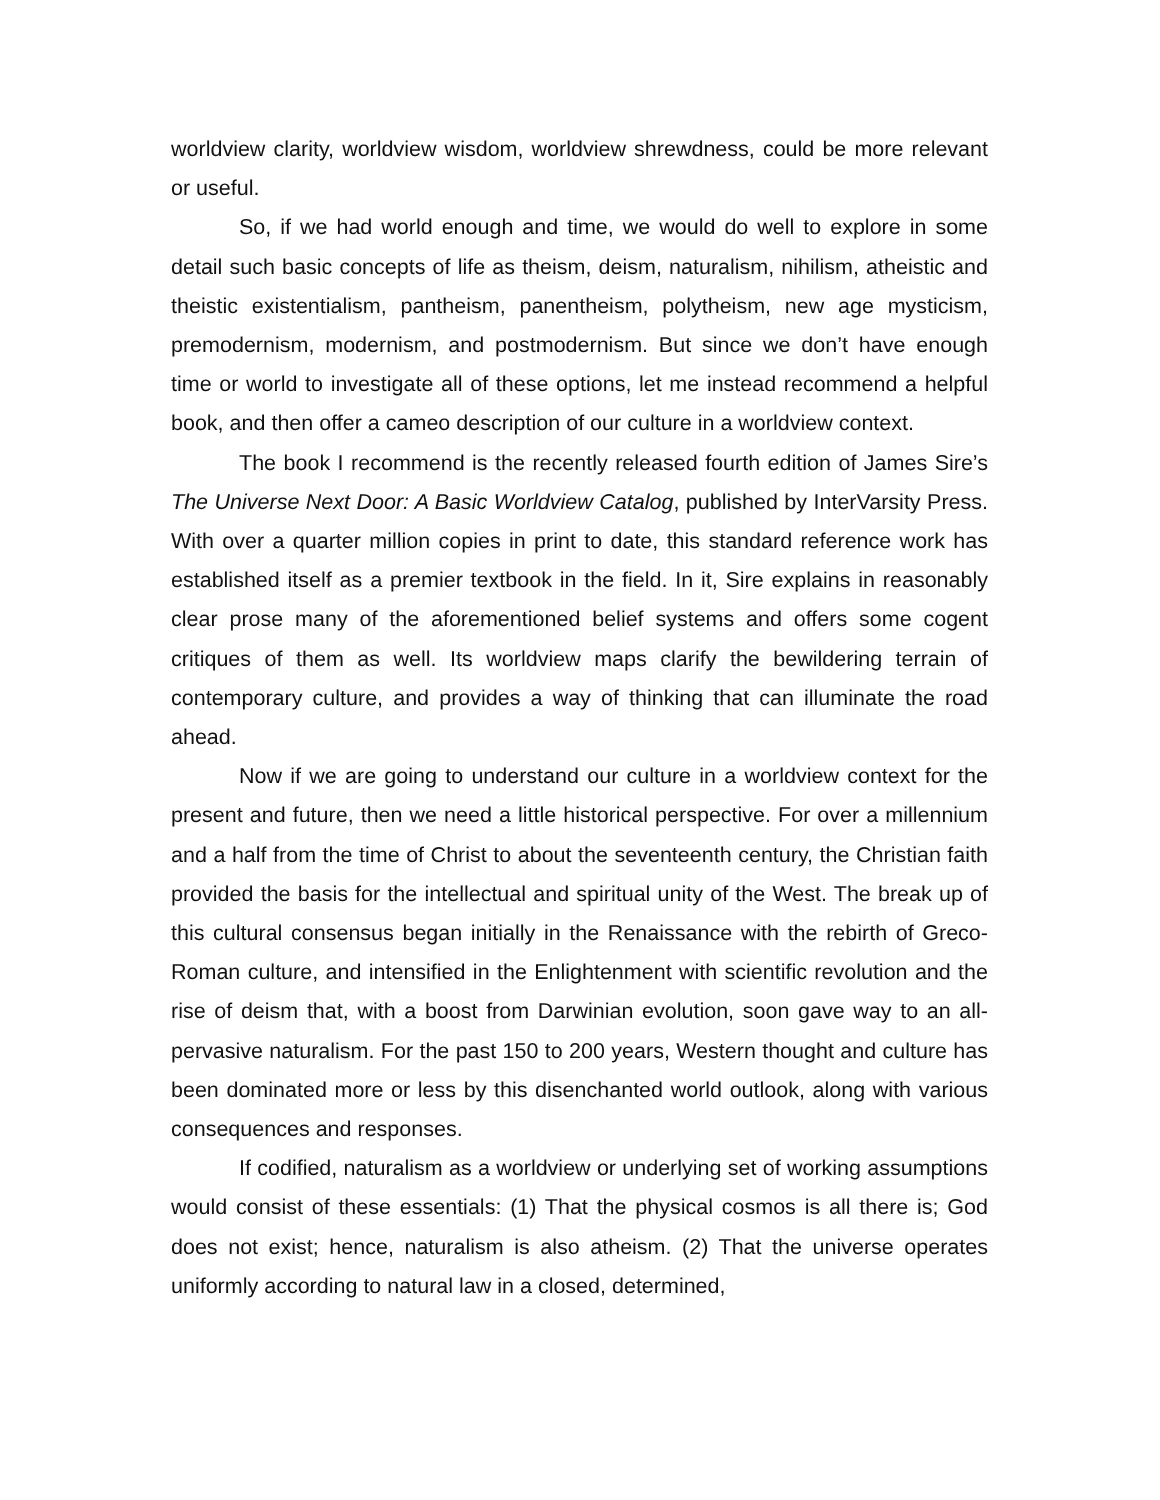worldview clarity, worldview wisdom, worldview shrewdness, could be more relevant or useful.
So, if we had world enough and time, we would do well to explore in some detail such basic concepts of life as theism, deism, naturalism, nihilism, atheistic and theistic existentialism, pantheism, panentheism, polytheism, new age mysticism, premodernism, modernism, and postmodernism. But since we don’t have enough time or world to investigate all of these options, let me instead recommend a helpful book, and then offer a cameo description of our culture in a worldview context.
The book I recommend is the recently released fourth edition of James Sire’s The Universe Next Door: A Basic Worldview Catalog, published by InterVarsity Press. With over a quarter million copies in print to date, this standard reference work has established itself as a premier textbook in the field. In it, Sire explains in reasonably clear prose many of the aforementioned belief systems and offers some cogent critiques of them as well. Its worldview maps clarify the bewildering terrain of contemporary culture, and provides a way of thinking that can illuminate the road ahead.
Now if we are going to understand our culture in a worldview context for the present and future, then we need a little historical perspective. For over a millennium and a half from the time of Christ to about the seventeenth century, the Christian faith provided the basis for the intellectual and spiritual unity of the West. The break up of this cultural consensus began initially in the Renaissance with the rebirth of Greco-Roman culture, and intensified in the Enlightenment with scientific revolution and the rise of deism that, with a boost from Darwinian evolution, soon gave way to an all-pervasive naturalism. For the past 150 to 200 years, Western thought and culture has been dominated more or less by this disenchanted world outlook, along with various consequences and responses.
If codified, naturalism as a worldview or underlying set of working assumptions would consist of these essentials: (1) That the physical cosmos is all there is; God does not exist; hence, naturalism is also atheism. (2) That the universe operates uniformly according to natural law in a closed, determined,